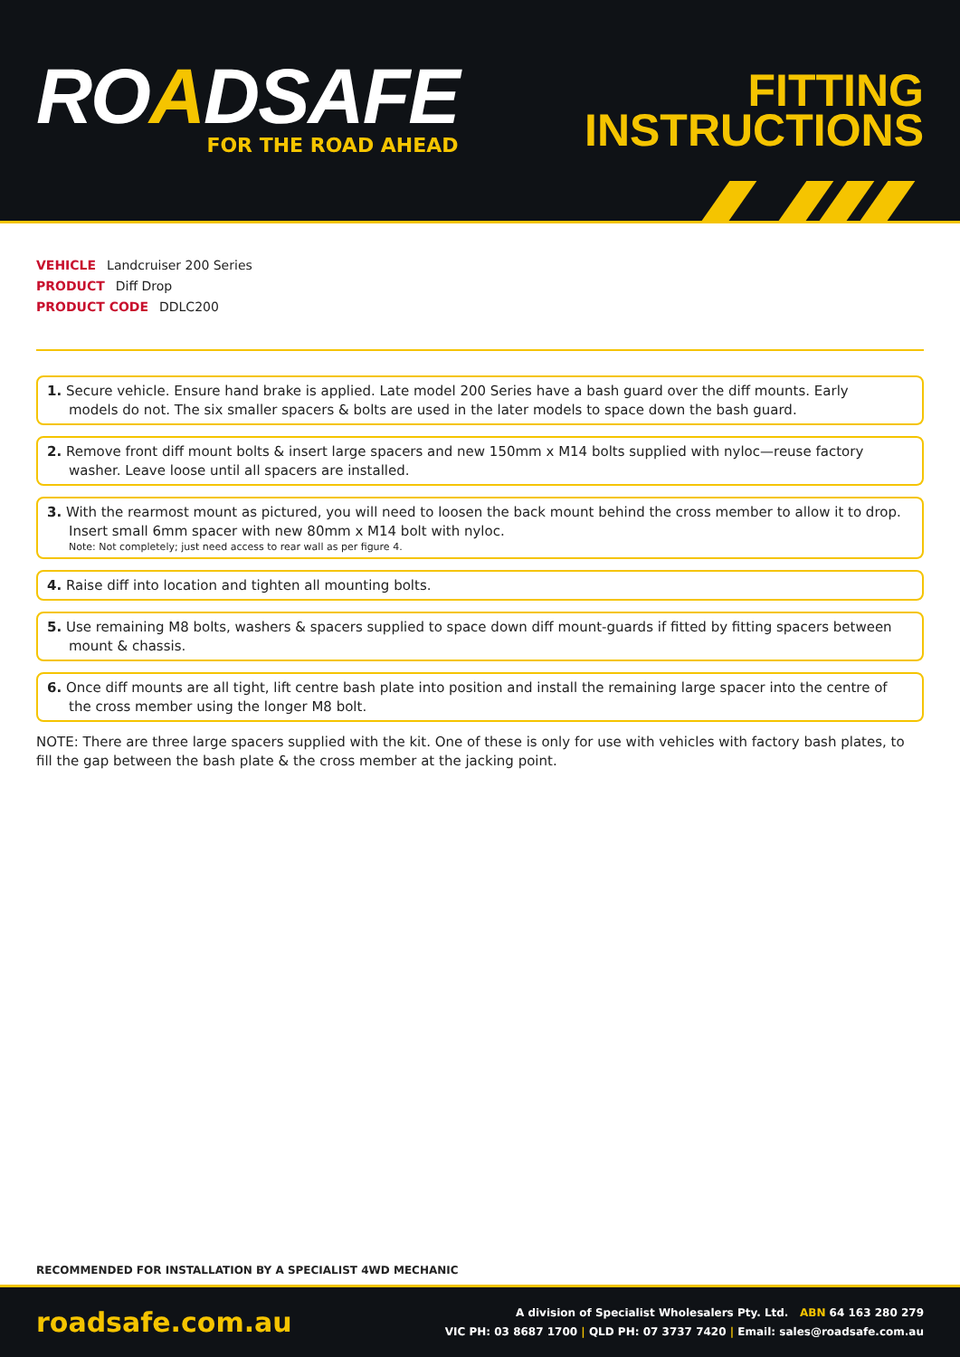ROADSAFE
FOR THE ROAD AHEAD
FITTING
INSTRUCTIONS
VEHICLE Landcruiser 200 Series
PRODUCT Diff Drop
PRODUCT CODE DDLC200
1. Secure vehicle. Ensure hand brake is applied. Late model 200 Series have a bash guard over the diff mounts. Early models do not. The six smaller spacers & bolts are used in the later models to space down the bash guard.
2. Remove front diff mount bolts & insert large spacers and new 150mm x M14 bolts supplied with nyloc—reuse factory washer. Leave loose until all spacers are installed.
3. With the rearmost mount as pictured, you will need to loosen the back mount behind the cross member to allow it to drop. Insert small 6mm spacer with new 80mm x M14 bolt with nyloc.
Note: Not completely; just need access to rear wall as per figure 4.
4. Raise diff into location and tighten all mounting bolts.
5. Use remaining M8 bolts, washers & spacers supplied to space down diff mount-guards if fitted by fitting spacers between mount & chassis.
6. Once diff mounts are all tight, lift centre bash plate into position and install the remaining large spacer into the centre of the cross member using the longer M8 bolt.
NOTE: There are three large spacers supplied with the kit. One of these is only for use with vehicles with factory bash plates, to fill the gap between the bash plate & the cross member at the jacking point.
RECOMMENDED FOR INSTALLATION BY A SPECIALIST 4WD MECHANIC
roadsafe.com.au
A division of Specialist Wholesalers Pty. Ltd. ABN 64 163 280 279
VIC PH: 03 8687 1700 | QLD PH: 07 3737 7420 | Email: sales@roadsafe.com.au